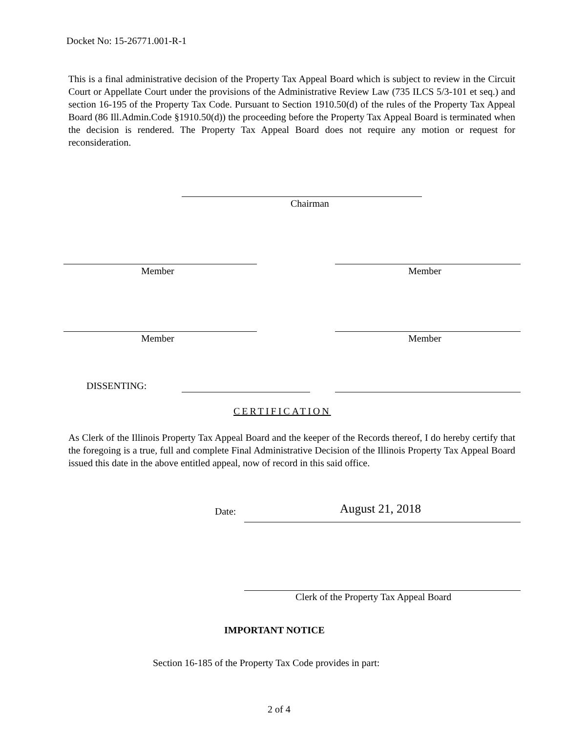Docket No: 15-26771.001-R-1
This is a final administrative decision of the Property Tax Appeal Board which is subject to review in the Circuit Court or Appellate Court under the provisions of the Administrative Review Law (735 ILCS 5/3-101 et seq.) and section 16-195 of the Property Tax Code. Pursuant to Section 1910.50(d) of the rules of the Property Tax Appeal Board (86 Ill.Admin.Code §1910.50(d)) the proceeding before the Property Tax Appeal Board is terminated when the decision is rendered. The Property Tax Appeal Board does not require any motion or request for reconsideration.
Chairman
Member Member
Member Member
DISSENTING:
CERTIFICATION
As Clerk of the Illinois Property Tax Appeal Board and the keeper of the Records thereof, I do hereby certify that the foregoing is a true, full and complete Final Administrative Decision of the Illinois Property Tax Appeal Board issued this date in the above entitled appeal, now of record in this said office.
Date: August 21, 2018
Clerk of the Property Tax Appeal Board
IMPORTANT NOTICE
Section 16-185 of the Property Tax Code provides in part:
2 of 4